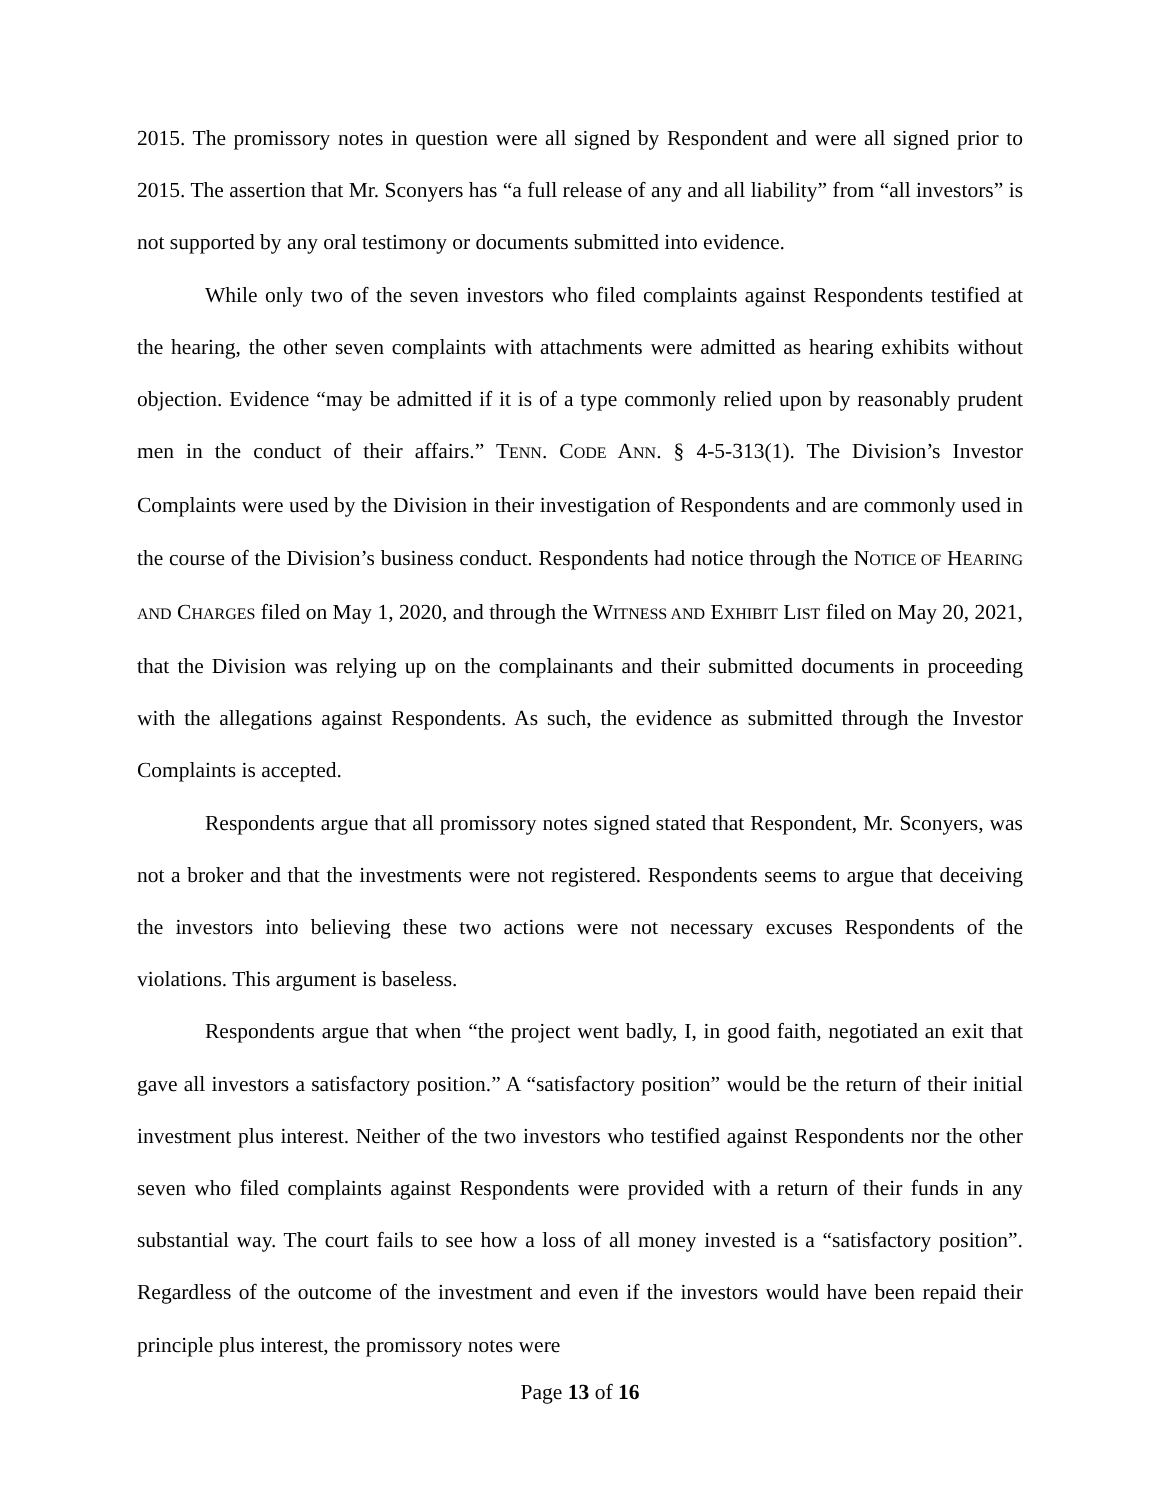2015. The promissory notes in question were all signed by Respondent and were all signed prior to 2015. The assertion that Mr. Sconyers has “a full release of any and all liability” from “all investors” is not supported by any oral testimony or documents submitted into evidence.
While only two of the seven investors who filed complaints against Respondents testified at the hearing, the other seven complaints with attachments were admitted as hearing exhibits without objection. Evidence “may be admitted if it is of a type commonly relied upon by reasonably prudent men in the conduct of their affairs.” TENN. CODE ANN. § 4-5-313(1). The Division’s Investor Complaints were used by the Division in their investigation of Respondents and are commonly used in the course of the Division’s business conduct. Respondents had notice through the NOTICE OF HEARING AND CHARGES filed on May 1, 2020, and through the WITNESS AND EXHIBIT LIST filed on May 20, 2021, that the Division was relying up on the complainants and their submitted documents in proceeding with the allegations against Respondents. As such, the evidence as submitted through the Investor Complaints is accepted.
Respondents argue that all promissory notes signed stated that Respondent, Mr. Sconyers, was not a broker and that the investments were not registered. Respondents seems to argue that deceiving the investors into believing these two actions were not necessary excuses Respondents of the violations. This argument is baseless.
Respondents argue that when “the project went badly, I, in good faith, negotiated an exit that gave all investors a satisfactory position.” A “satisfactory position” would be the return of their initial investment plus interest. Neither of the two investors who testified against Respondents nor the other seven who filed complaints against Respondents were provided with a return of their funds in any substantial way. The court fails to see how a loss of all money invested is a “satisfactory position”. Regardless of the outcome of the investment and even if the investors would have been repaid their principle plus interest, the promissory notes were
Page 13 of 16